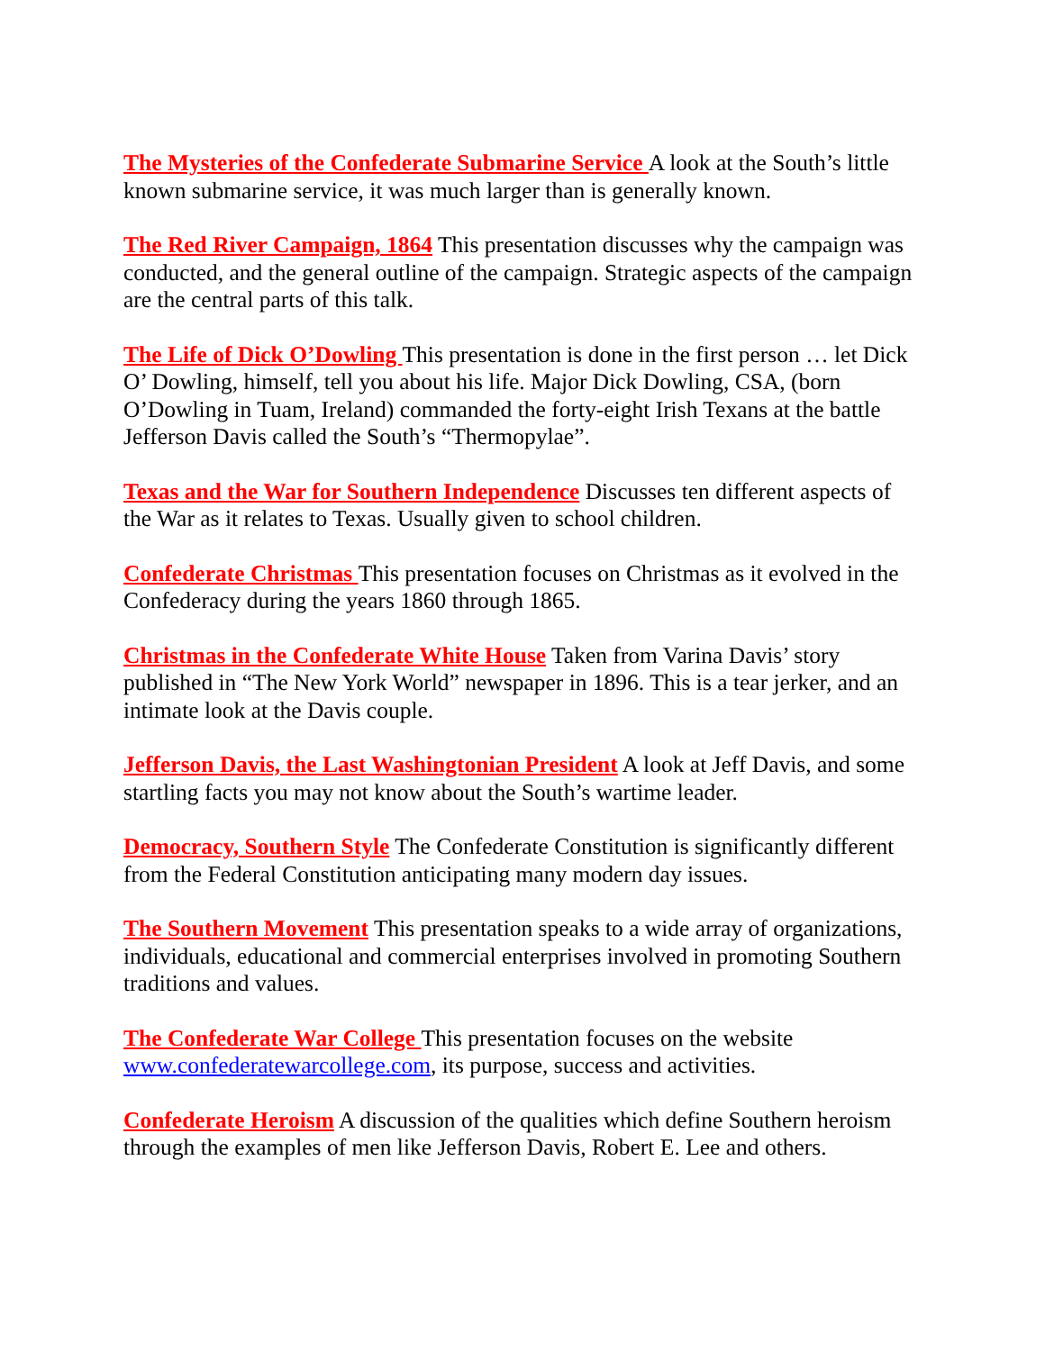The Mysteries of the Confederate Submarine Service A look at the South’s little known submarine service, it was much larger than is generally known.
The Red River Campaign, 1864 This presentation discusses why the campaign was conducted, and the general outline of the campaign. Strategic aspects of the campaign are the central parts of this talk.
The Life of Dick O’Dowling This presentation is done in the first person … let Dick O’ Dowling, himself, tell you about his life. Major Dick Dowling, CSA, (born O’Dowling in Tuam, Ireland) commanded the forty-eight Irish Texans at the battle Jefferson Davis called the South’s “Thermopylae”.
Texas and the War for Southern Independence Discusses ten different aspects of the War as it relates to Texas. Usually given to school children.
Confederate Christmas This presentation focuses on Christmas as it evolved in the Confederacy during the years 1860 through 1865.
Christmas in the Confederate White House Taken from Varina Davis’ story published in “The New York World” newspaper in 1896. This is a tear jerker, and an intimate look at the Davis couple.
Jefferson Davis, the Last Washingtonian President A look at Jeff Davis, and some startling facts you may not know about the South’s wartime leader.
Democracy, Southern Style The Confederate Constitution is significantly different from the Federal Constitution anticipating many modern day issues.
The Southern Movement This presentation speaks to a wide array of organizations, individuals, educational and commercial enterprises involved in promoting Southern traditions and values.
The Confederate War College This presentation focuses on the website www.confederatewarcollege.com, its purpose, success and activities.
Confederate Heroism A discussion of the qualities which define Southern heroism through the examples of men like Jefferson Davis, Robert E. Lee and others.